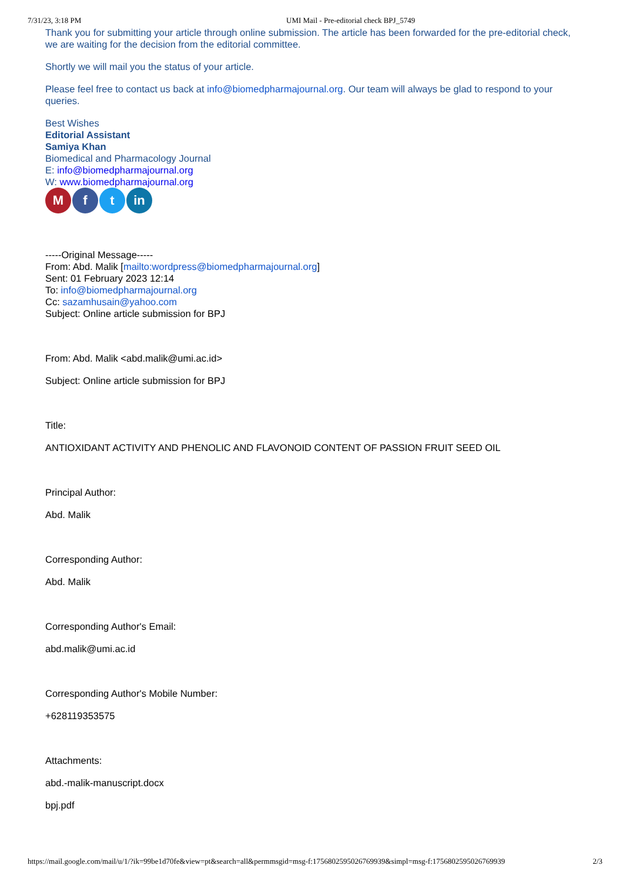7/31/23, 3:18 PM UMI Mail - Pre-editorial check BPJ_5749
Thank you for submitting your article through online submission. The article has been forwarded for the pre-editorial check, we are waiting for the decision from the editorial committee.
Shortly we will mail you the status of your article.
Please feel free to contact us back at info@biomedpharmajournal.org. Our team will always be glad to respond to your queries.
Best Wishes
Editorial Assistant
Samiya Khan
Biomedical and Pharmacology Journal
E: info@biomedpharmajournal.org
W: www.biomedpharmajournal.org
Mf t in
-----Original Message-----
From: Abd. Malik [mailto:wordpress@biomedpharmajournal.org]
Sent: 01 February 2023 12:14
To: info@biomedpharmajournal.org
Cc: sazamhusain@yahoo.com
Subject: Online article submission for BPJ
From: Abd. Malik <abd.malik@umi.ac.id>
Subject: Online article submission for BPJ
Title:
ANTIOXIDANT ACTIVITY AND PHENOLIC AND FLAVONOID CONTENT OF PASSION FRUIT SEED OIL
Principal Author:
Abd. Malik
Corresponding Author:
Abd. Malik
Corresponding Author's Email:
abd.malik@umi.ac.id
Corresponding Author's Mobile Number:
+628119353575
Attachments:
abd.-malik-manuscript.docx
bpj.pdf
https://mail.google.com/mail/u/1/?ik=99be1d70fe&view=pt&search=all&permmsgid=msg-f:1756802595026769939&simpl=msg-f:1756802595026769939 2/3